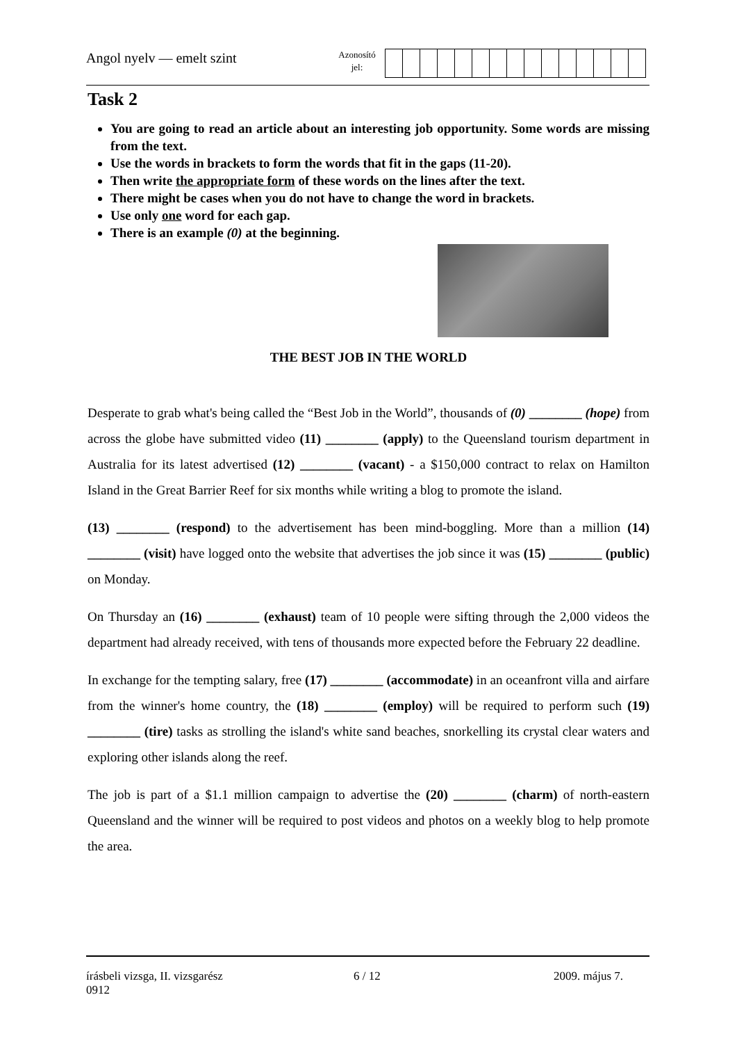Angol nyelv — emelt szint
Azonosító
jel:
Task 2
You are going to read an article about an interesting job opportunity. Some words are missing from the text.
Use the words in brackets to form the words that fit in the gaps (11-20).
Then write the appropriate form of these words on the lines after the text.
There might be cases when you do not have to change the word in brackets.
Use only one word for each gap.
There is an example (0) at the beginning.
THE BEST JOB IN THE WORLD
Desperate to grab what's being called the “Best Job in the World”, thousands of (0) ________ (hope) from across the globe have submitted video (11) ________ (apply) to the Queensland tourism department in Australia for its latest advertised (12) ________ (vacant) - a $150,000 contract to relax on Hamilton Island in the Great Barrier Reef for six months while writing a blog to promote the island.
(13) ________ (respond) to the advertisement has been mind-boggling. More than a million (14) ________ (visit) have logged onto the website that advertises the job since it was (15) ________ (public) on Monday.
On Thursday an (16) ________ (exhaust) team of 10 people were sifting through the 2,000 videos the department had already received, with tens of thousands more expected before the February 22 deadline.
In exchange for the tempting salary, free (17) ________ (accommodate) in an oceanfront villa and airfare from the winner's home country, the (18) ________ (employ) will be required to perform such (19) ________ (tire) tasks as strolling the island's white sand beaches, snorkelling its crystal clear waters and exploring other islands along the reef.
The job is part of a $1.1 million campaign to advertise the (20) ________ (charm) of north-eastern Queensland and the winner will be required to post videos and photos on a weekly blog to help promote the area.
írásbeli vizsga, II. vizsgarész
0912
6 / 12 2009. május 7.